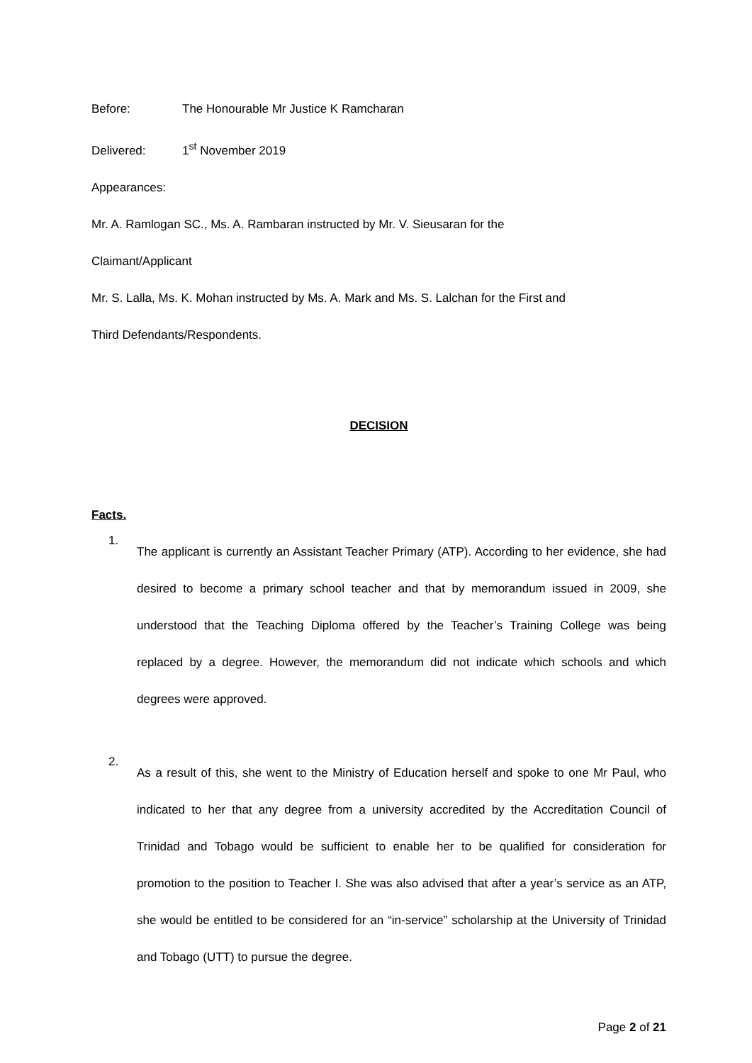Before: The Honourable Mr Justice K Ramcharan
Delivered: 1<sup>st</sup> November 2019
Appearances:
Mr. A. Ramlogan SC., Ms. A. Rambaran instructed by Mr. V. Sieusaran for the
Claimant/Applicant
Mr. S. Lalla, Ms. K. Mohan instructed by Ms. A. Mark and Ms. S. Lalchan for the First and
Third Defendants/Respondents.
DECISION
Facts.
1.
The applicant is currently an Assistant Teacher Primary (ATP). According to her evidence, she had desired to become a primary school teacher and that by memorandum issued in 2009, she understood that the Teaching Diploma offered by the Teacher’s Training College was being replaced by a degree. However, the memorandum did not indicate which schools and which degrees were approved.
2.
As a result of this, she went to the Ministry of Education herself and spoke to one Mr Paul, who indicated to her that any degree from a university accredited by the Accreditation Council of Trinidad and Tobago would be sufficient to enable her to be qualified for consideration for promotion to the position to Teacher I. She was also advised that after a year’s service as an ATP, she would be entitled to be considered for an “in-service” scholarship at the University of Trinidad and Tobago (UTT) to pursue the degree.
Page 2 of 21